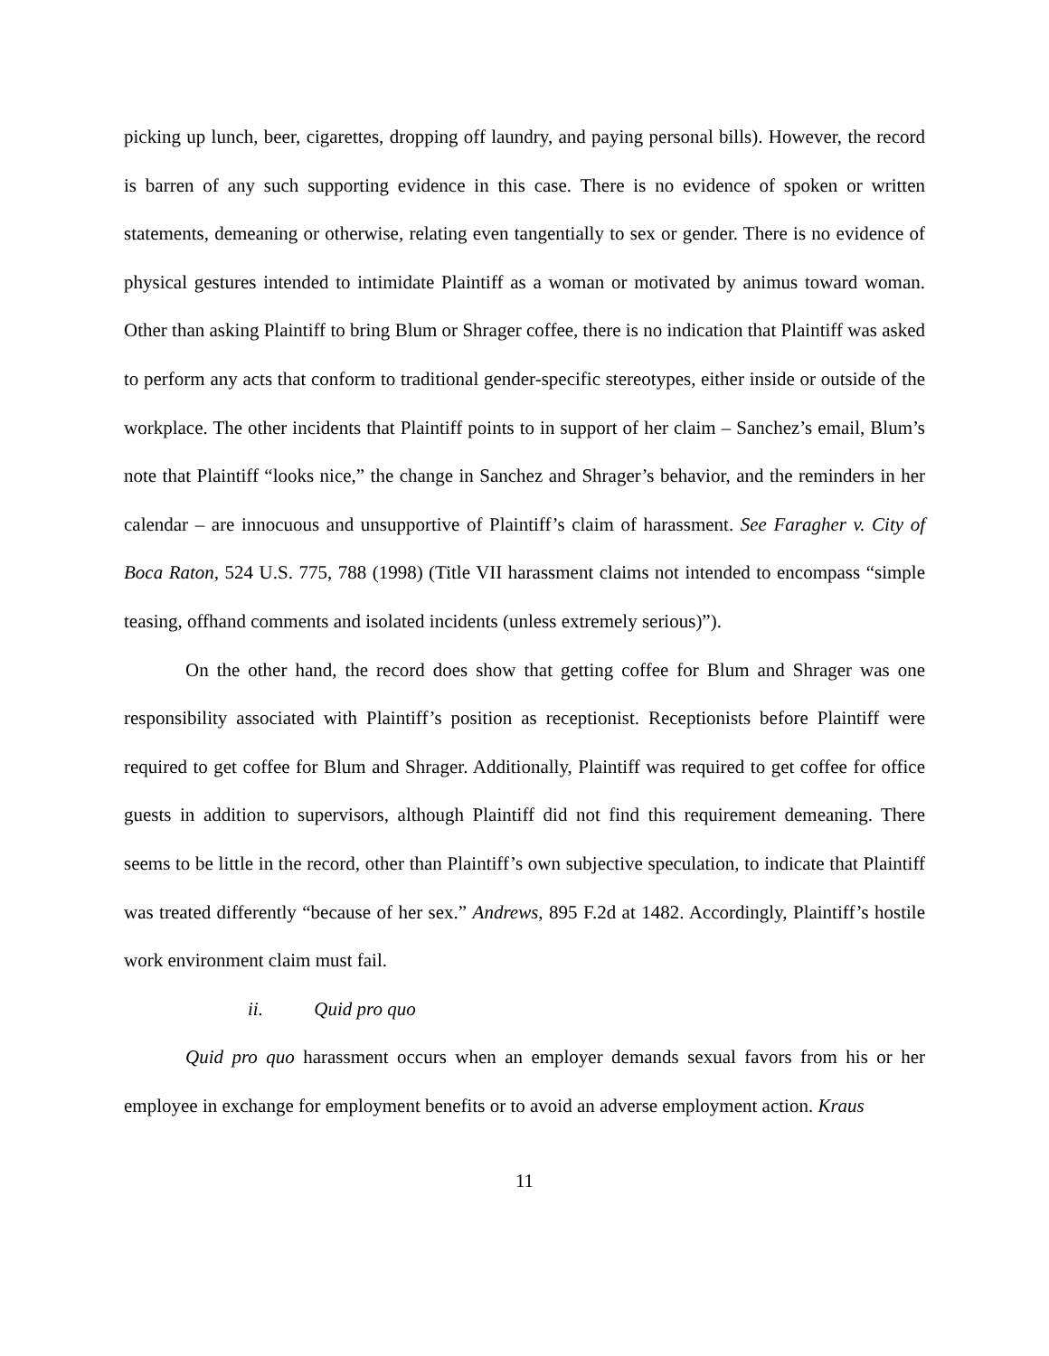picking up lunch, beer, cigarettes, dropping off laundry, and paying personal bills). However, the record is barren of any such supporting evidence in this case. There is no evidence of spoken or written statements, demeaning or otherwise, relating even tangentially to sex or gender. There is no evidence of physical gestures intended to intimidate Plaintiff as a woman or motivated by animus toward woman. Other than asking Plaintiff to bring Blum or Shrager coffee, there is no indication that Plaintiff was asked to perform any acts that conform to traditional gender-specific stereotypes, either inside or outside of the workplace. The other incidents that Plaintiff points to in support of her claim – Sanchez’s email, Blum’s note that Plaintiff “looks nice,” the change in Sanchez and Shrager’s behavior, and the reminders in her calendar – are innocuous and unsupportive of Plaintiff’s claim of harassment. See Faragher v. City of Boca Raton, 524 U.S. 775, 788 (1998) (Title VII harassment claims not intended to encompass “simple teasing, offhand comments and isolated incidents (unless extremely serious)”).
On the other hand, the record does show that getting coffee for Blum and Shrager was one responsibility associated with Plaintiff’s position as receptionist. Receptionists before Plaintiff were required to get coffee for Blum and Shrager. Additionally, Plaintiff was required to get coffee for office guests in addition to supervisors, although Plaintiff did not find this requirement demeaning. There seems to be little in the record, other than Plaintiff’s own subjective speculation, to indicate that Plaintiff was treated differently “because of her sex.” Andrews, 895 F.2d at 1482. Accordingly, Plaintiff’s hostile work environment claim must fail.
ii. Quid pro quo
Quid pro quo harassment occurs when an employer demands sexual favors from his or her employee in exchange for employment benefits or to avoid an adverse employment action. Kraus
11